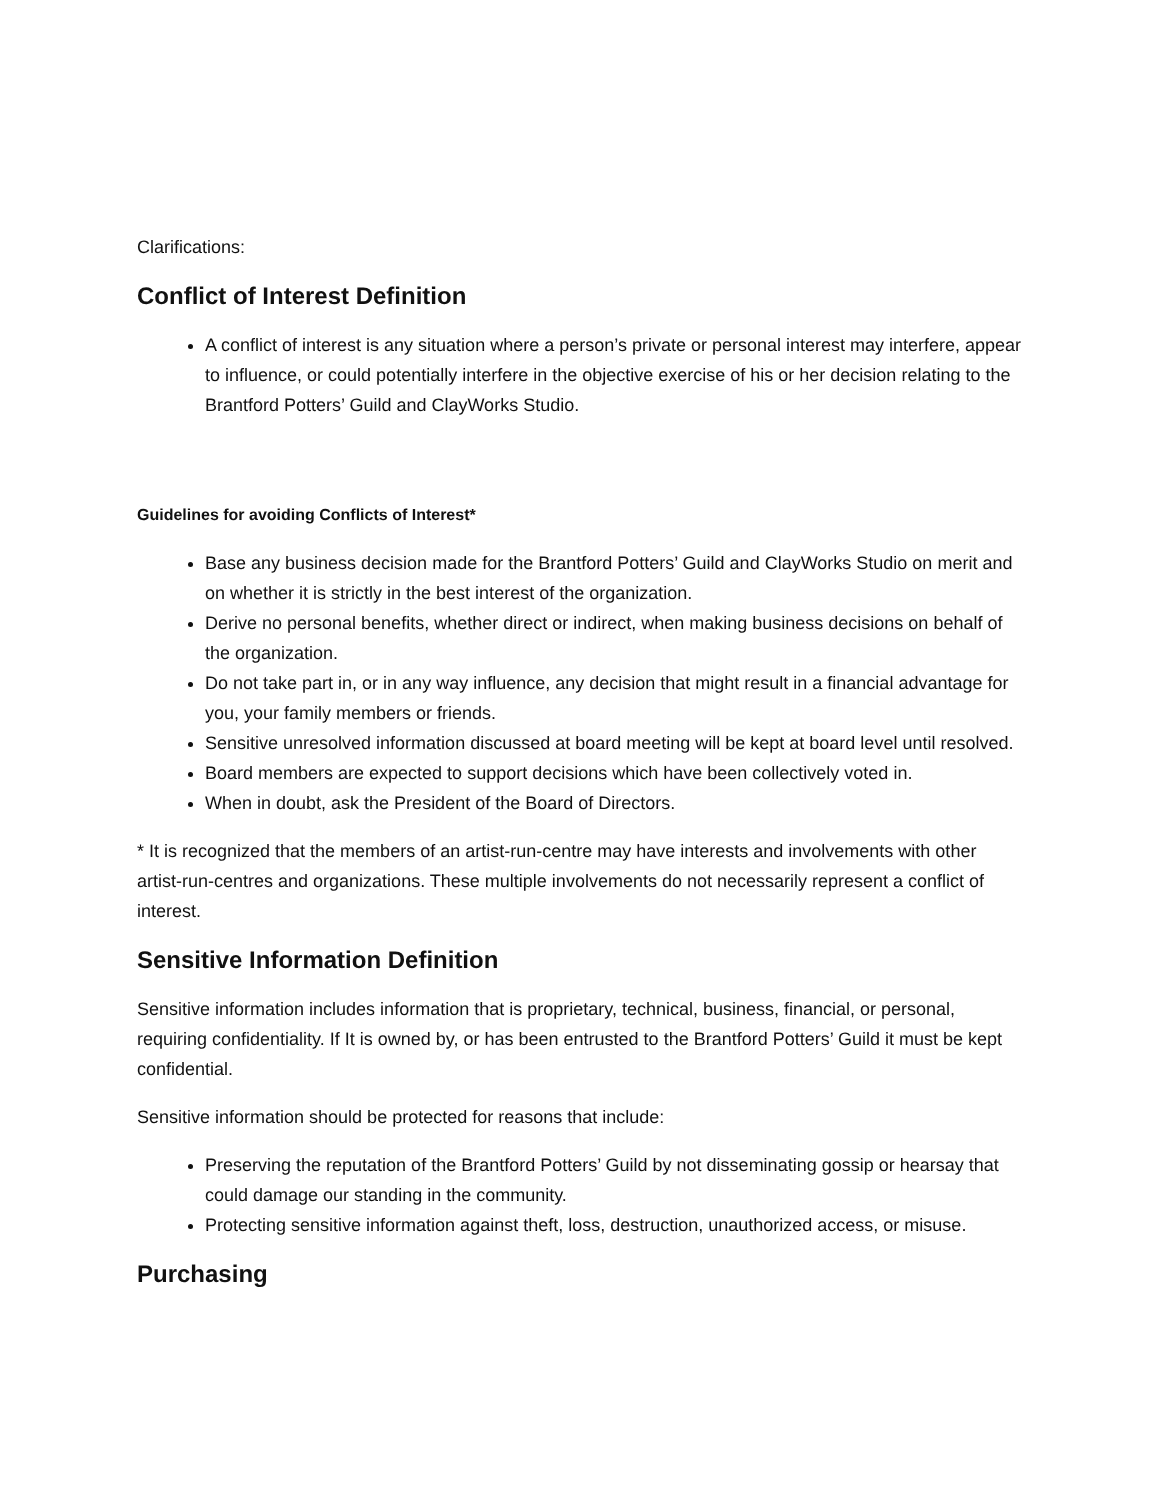Clarifications:
Conflict of Interest Definition
A conflict of interest is any situation where a person’s private or personal interest may interfere, appear to influence, or could potentially interfere in the objective exercise of his or her decision relating to the Brantford Potters’ Guild and ClayWorks Studio.
Guidelines for avoiding Conflicts of Interest*
Base any business decision made for the Brantford Potters’ Guild and ClayWorks Studio on merit and on whether it is strictly in the best interest of the organization.
Derive no personal benefits, whether direct or indirect, when making business decisions on behalf of the organization.
Do not take part in, or in any way influence, any decision that might result in a financial advantage for you, your family members or friends.
Sensitive unresolved information discussed at board meeting will be kept at board level until resolved.
Board members are expected to support decisions which have been collectively voted in.
When in doubt, ask the President of the Board of Directors.
* It is recognized that the members of an artist-run-centre may have interests and involvements with other artist-run-centres and organizations. These multiple involvements do not necessarily represent a conflict of interest.
Sensitive Information Definition
Sensitive information includes information that is proprietary, technical, business, financial, or personal, requiring confidentiality. If It is owned by, or has been entrusted to the Brantford Potters’ Guild it must be kept confidential.
Sensitive information should be protected for reasons that include:
Preserving the reputation of the Brantford Potters’ Guild by not disseminating gossip or hearsay that could damage our standing in the community.
Protecting sensitive information against theft, loss, destruction, unauthorized access, or misuse.
Purchasing